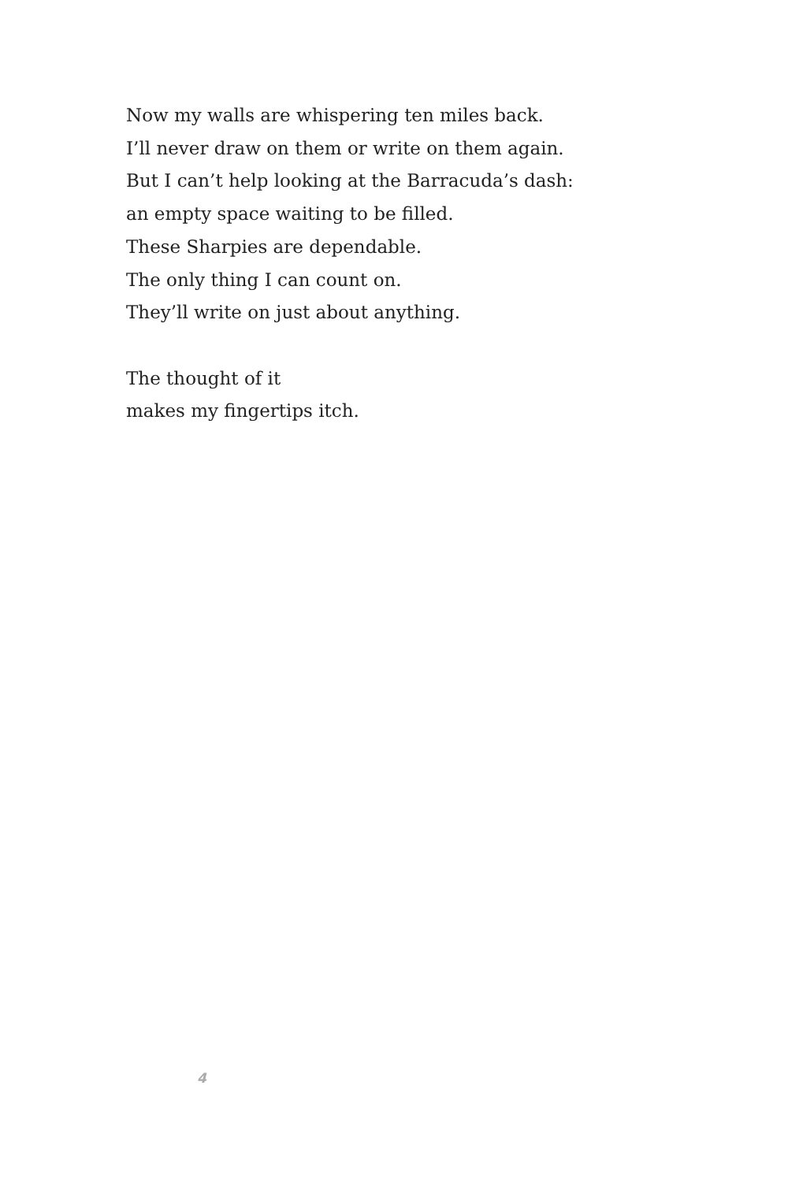Now my walls are whispering ten miles back.
I’ll never draw on them or write on them again.
But I can’t help looking at the Barracuda’s dash:
an empty space waiting to be filled.
These Sharpies are dependable.
The only thing I can count on.
They’ll write on just about anything.
The thought of it
makes my fingertips itch.
4